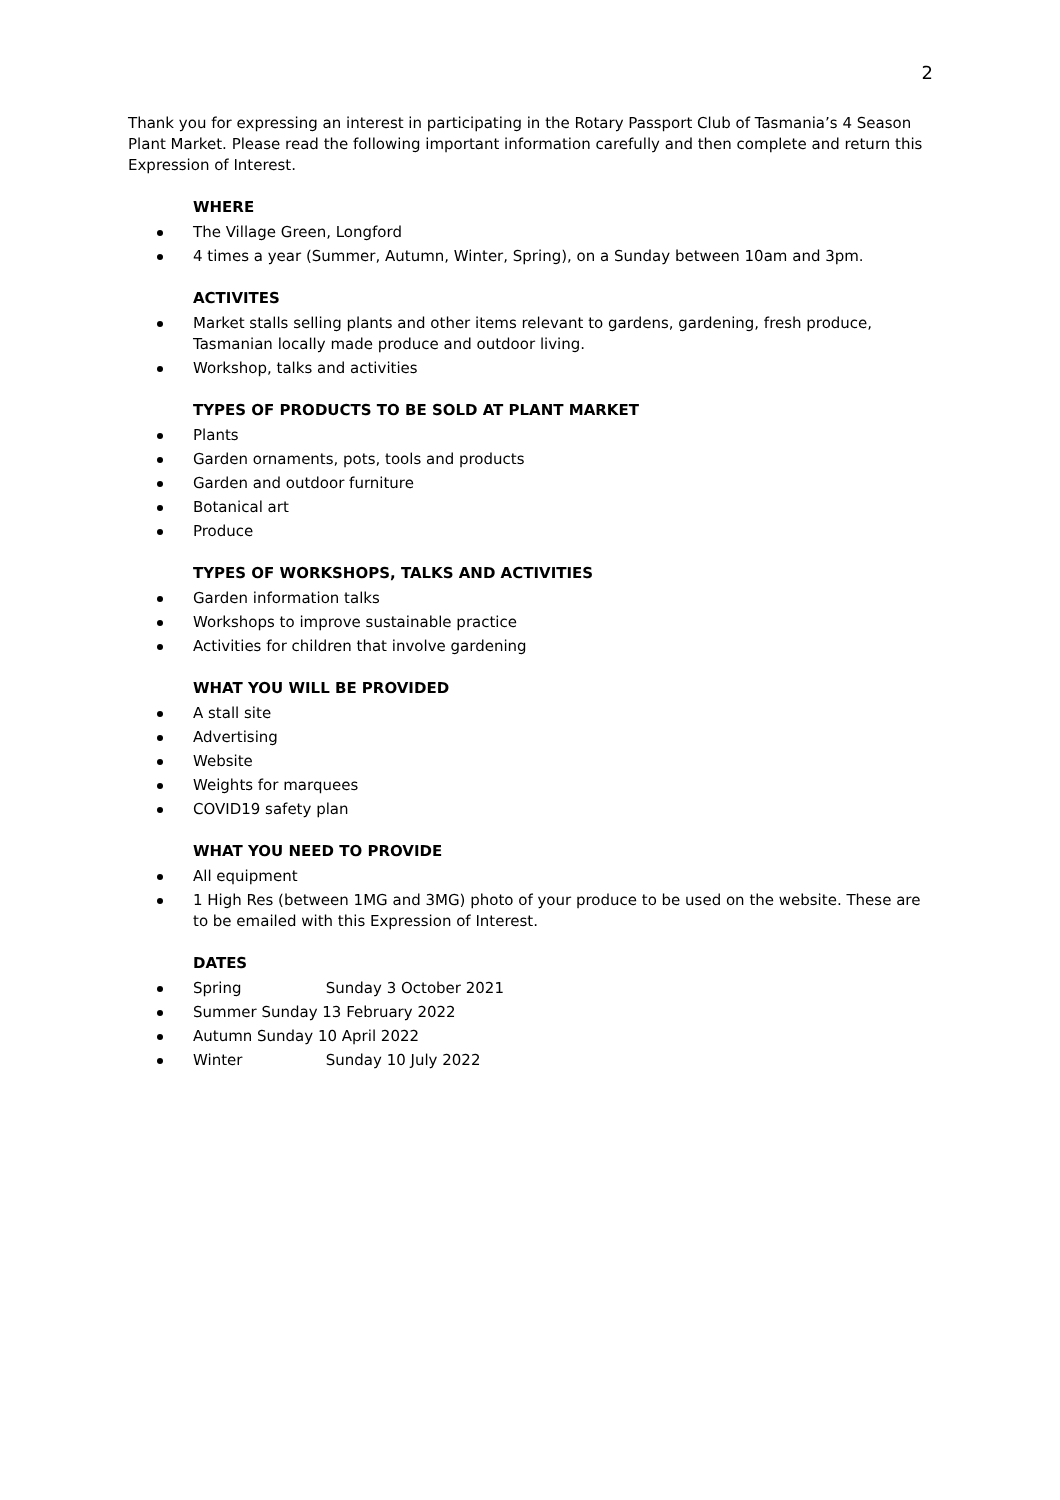2
Thank you for expressing an interest in participating in the Rotary Passport Club of Tasmania’s 4 Season Plant Market. Please read the following important information carefully and then complete and return this Expression of Interest.
WHERE
The Village Green, Longford
4 times a year (Summer, Autumn, Winter, Spring), on a Sunday between 10am and 3pm.
ACTIVITES
Market stalls selling plants and other items relevant to gardens, gardening, fresh produce, Tasmanian locally made produce and outdoor living.
Workshop, talks and activities
TYPES OF PRODUCTS TO BE SOLD AT PLANT MARKET
Plants
Garden ornaments, pots, tools and products
Garden and outdoor furniture
Botanical art
Produce
TYPES OF WORKSHOPS, TALKS AND ACTIVITIES
Garden information talks
Workshops to improve sustainable practice
Activities for children that involve gardening
WHAT YOU WILL BE PROVIDED
A stall site
Advertising
Website
Weights for marquees
COVID19 safety plan
WHAT YOU NEED TO PROVIDE
All equipment
1 High Res (between 1MG and 3MG) photo of your produce to be used on the website. These are to be emailed with this Expression of Interest.
DATES
Spring Sunday 3 October 2021
Summer Sunday 13 February 2022
Autumn Sunday 10 April 2022
Winter Sunday 10 July 2022